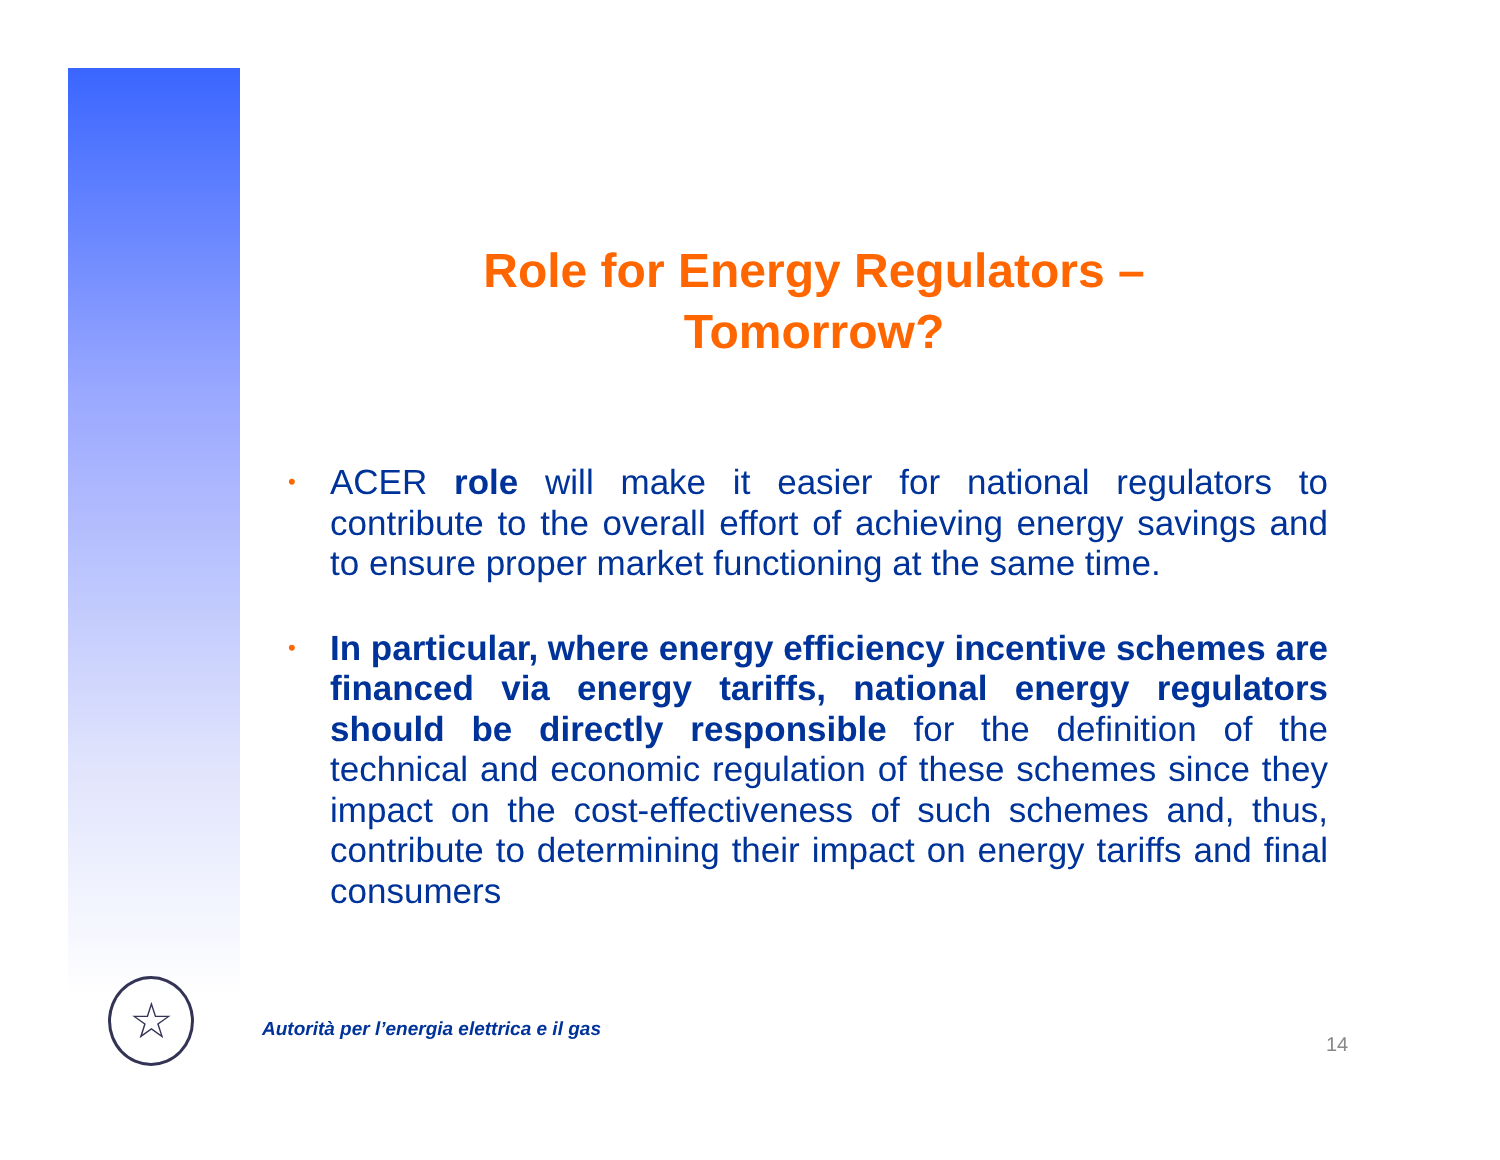Role for Energy Regulators –
Tomorrow?
• ACER role will make it easier for national regulators to contribute to the overall effort of achieving energy savings and to ensure proper market functioning at the same time.
• In particular, where energy efficiency incentive schemes are financed via energy tariffs, national energy regulators should be directly responsible for the definition of the technical and economic regulation of these schemes since they impact on the cost-effectiveness of such schemes and, thus, contribute to determining their impact on energy tariffs and final consumers
☆
Autorità per l’energia elettrica e il gas
14